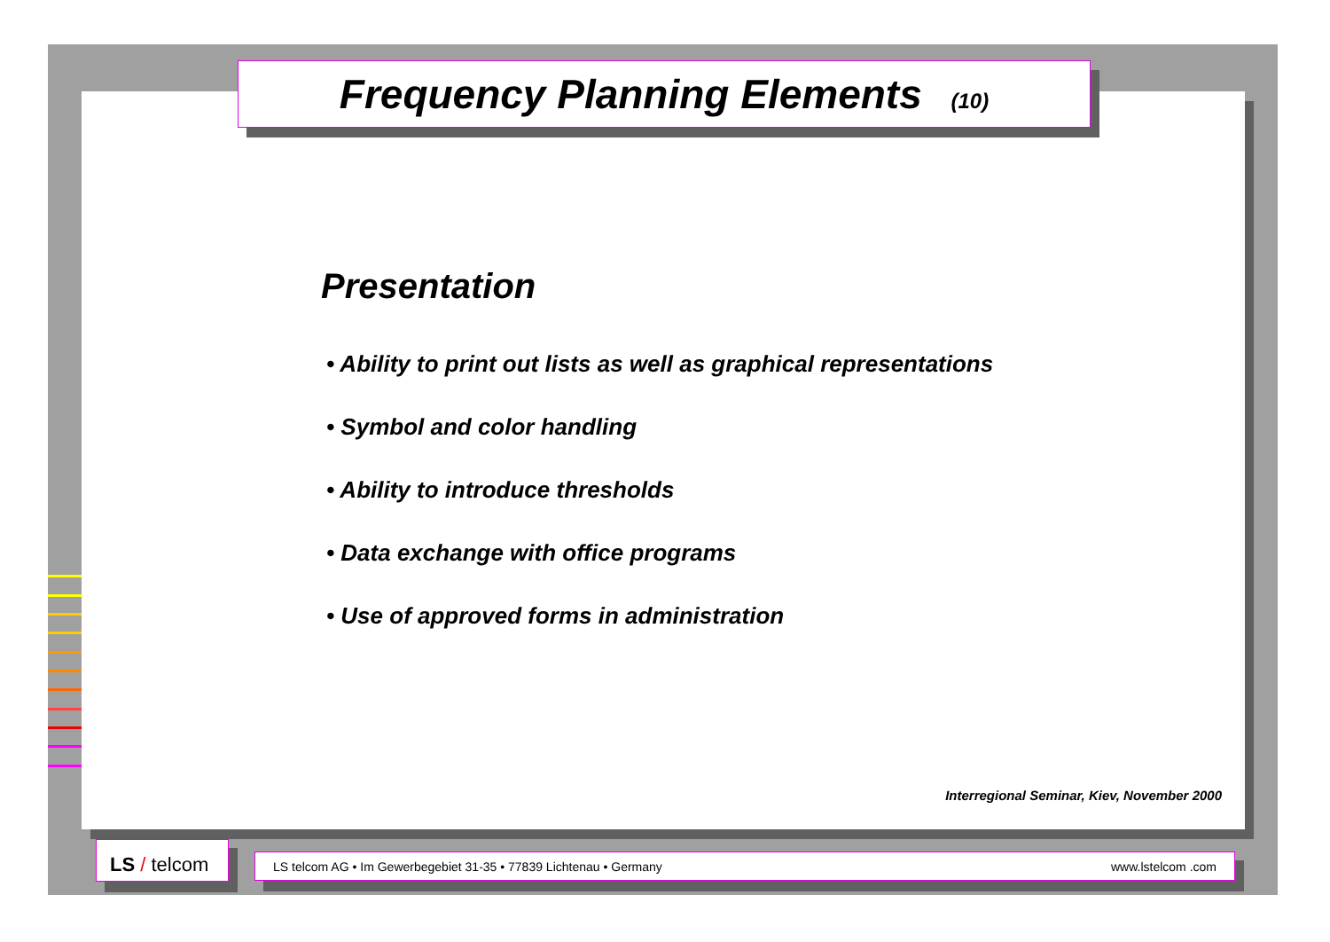Frequency Planning Elements (10)
Presentation
• Ability to print out lists as well as graphical representations
• Symbol and color handling
• Ability to introduce thresholds
• Data exchange with office programs
• Use of approved forms in administration
Interregional Seminar, Kiev, November 2000
LS / telcom LS telcom AG • Im Gewerbegebiet 31-35 • 77839 Lichtenau • Germany www.lstelcom .com